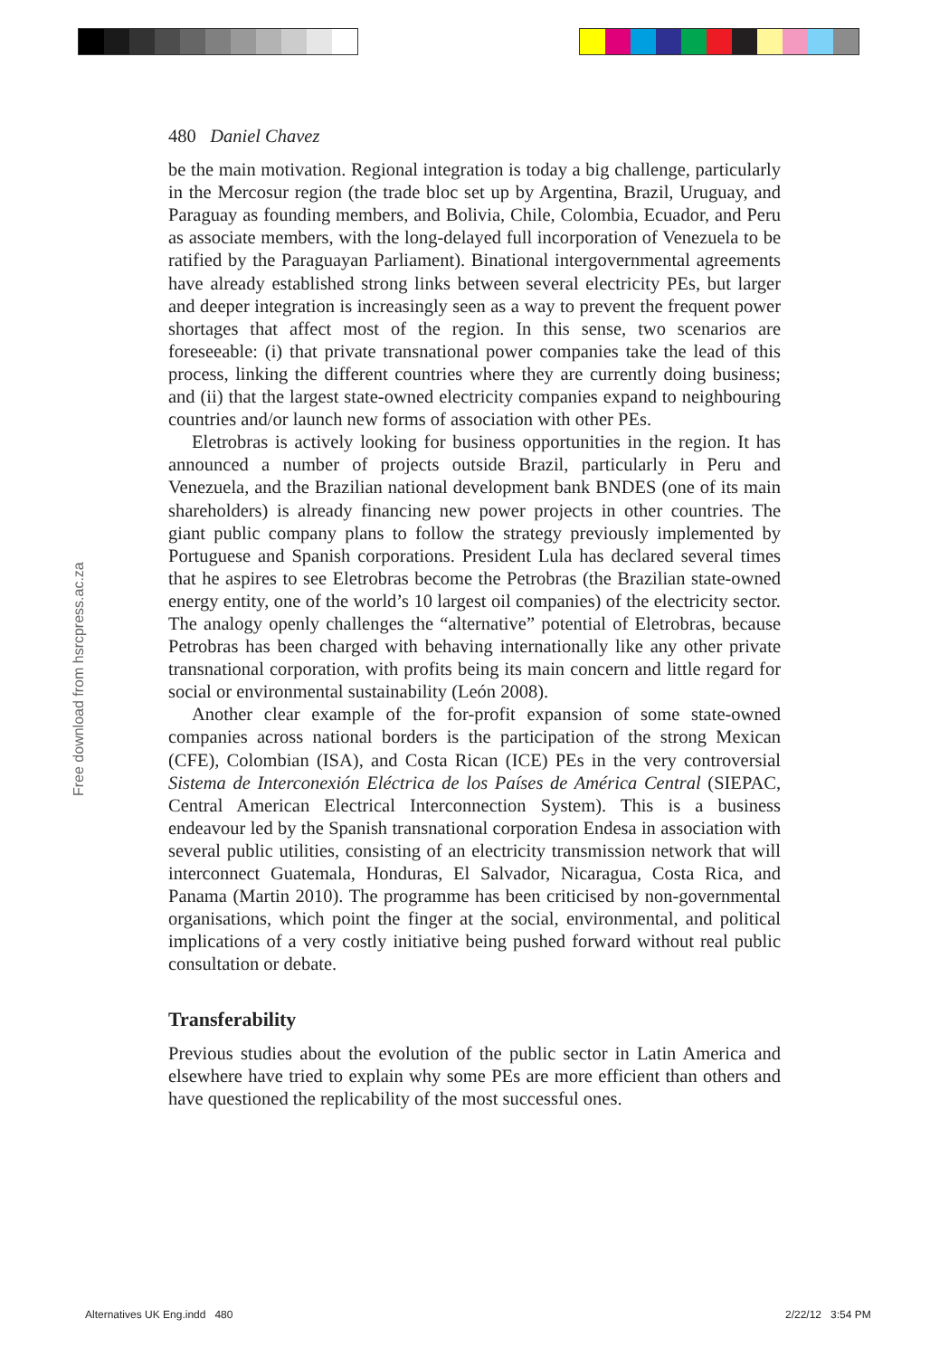480 Daniel Chavez
be the main motivation. Regional integration is today a big challenge, particularly in the Mercosur region (the trade bloc set up by Argentina, Brazil, Uruguay, and Paraguay as founding members, and Bolivia, Chile, Colombia, Ecuador, and Peru as associate members, with the long-delayed full incorporation of Venezuela to be ratified by the Paraguayan Parliament). Binational intergovernmental agreements have already established strong links between several electricity PEs, but larger and deeper integration is increasingly seen as a way to prevent the frequent power shortages that affect most of the region. In this sense, two scenarios are foreseeable: (i) that private transnational power companies take the lead of this process, linking the different countries where they are currently doing business; and (ii) that the largest state-owned electricity companies expand to neighbouring countries and/or launch new forms of association with other PEs.
Eletrobras is actively looking for business opportunities in the region. It has announced a number of projects outside Brazil, particularly in Peru and Venezuela, and the Brazilian national development bank BNDES (one of its main shareholders) is already financing new power projects in other countries. The giant public company plans to follow the strategy previously implemented by Portuguese and Spanish corporations. President Lula has declared several times that he aspires to see Eletrobras become the Petrobras (the Brazilian state-owned energy entity, one of the world’s 10 largest oil companies) of the electricity sector. The analogy openly challenges the “alternative” potential of Eletrobras, because Petrobras has been charged with behaving internationally like any other private transnational corporation, with profits being its main concern and little regard for social or environmental sustainability (León 2008).
Another clear example of the for-profit expansion of some state-owned companies across national borders is the participation of the strong Mexican (CFE), Colombian (ISA), and Costa Rican (ICE) PEs in the very controversial Sistema de Interconexión Eléctrica de los Países de América Central (SIEPAC, Central American Electrical Interconnection System). This is a business endeavour led by the Spanish transnational corporation Endesa in association with several public utilities, consisting of an electricity transmission network that will interconnect Guatemala, Honduras, El Salvador, Nicaragua, Costa Rica, and Panama (Martin 2010). The programme has been criticised by non-governmental organisations, which point the finger at the social, environmental, and political implications of a very costly initiative being pushed forward without real public consultation or debate.
Transferability
Previous studies about the evolution of the public sector in Latin America and elsewhere have tried to explain why some PEs are more efficient than others and have questioned the replicability of the most successful ones.
Free download from hsrcpress.ac.za
Alternatives UK Eng.indd 480 2/22/12 3:54 PM